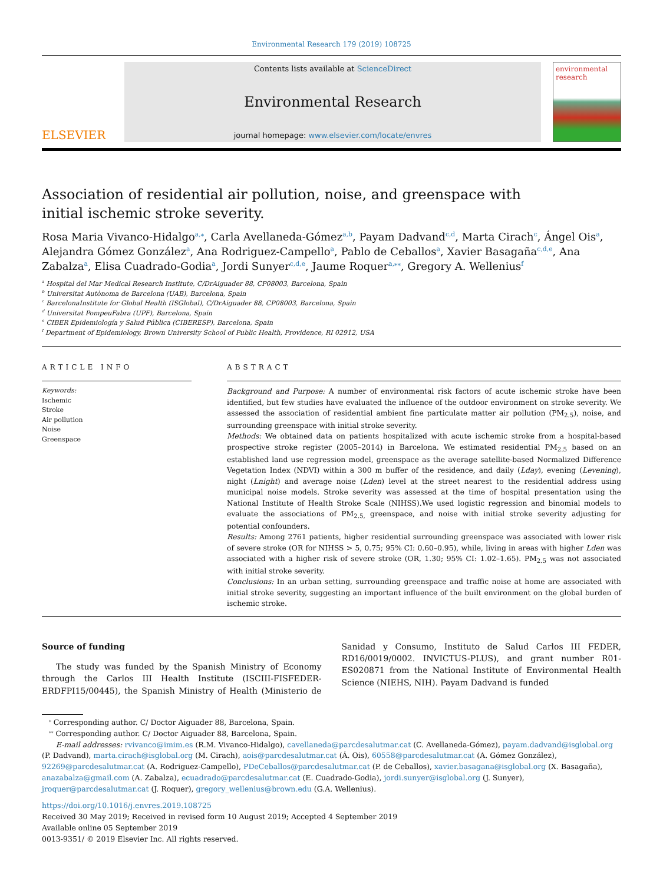Environmental Research 179 (2019) 108725
ELSEVIER
Contents lists available at ScienceDirect
Environmental Research
journal homepage: www.elsevier.com/locate/envres
environmental research
Association of residential air pollution, noise, and greenspace with initial ischemic stroke severity.
Rosa Maria Vivanco-Hidalgo<sup>a,⁎</sup>, Carla Avellaneda-Gómez<sup>a,b</sup>, Payam Dadvand<sup>c,d</sup>, Marta Cirach<sup>c</sup>, Ángel Ois<sup>a</sup>, Alejandra Gómez González<sup>a</sup>, Ana Rodriguez-Campello<sup>a</sup>, Pablo de Ceballos<sup>a</sup>, Xavier Basagaña<sup>c,d,e</sup>, Ana Zabalza<sup>a</sup>, Elisa Cuadrado-Godia<sup>a</sup>, Jordi Sunyer<sup>c,d,e</sup>, Jaume Roquer<sup>a,⁎⁎</sup>, Gregory A. Wellenius<sup>f</sup>
<sup>a</sup> Hospital del Mar Medical Research Institute, C/DrAiguader 88, CP08003, Barcelona, Spain
<sup>b</sup> Universitat Autònoma de Barcelona (UAB), Barcelona, Spain
<sup>c</sup> BarcelonaInstitute for Global Health (ISGlobal), C/DrAiguader 88, CP08003, Barcelona, Spain
<sup>d</sup> Universitat PompeuFabra (UPF), Barcelona, Spain
<sup>e</sup> CIBER Epidemiología y Salud Pública (CIBERESP), Barcelona, Spain
<sup>f</sup> Department of Epidemiology, Brown University School of Public Health, Providence, RI 02912, USA
ARTICLE INFO
Keywords:
Ischemic
Stroke
Air pollution
Noise
Greenspace
ABSTRACT
Background and Purpose: A number of environmental risk factors of acute ischemic stroke have been identified, but few studies have evaluated the influence of the outdoor environment on stroke severity. We assessed the association of residential ambient fine particulate matter air pollution (PM<sub>2.5</sub>), noise, and surrounding greenspace with initial stroke severity.
Methods: We obtained data on patients hospitalized with acute ischemic stroke from a hospital-based prospective stroke register (2005–2014) in Barcelona. We estimated residential PM<sub>2.5</sub> based on an established land use regression model, greenspace as the average satellite-based Normalized Difference Vegetation Index (NDVI) within a 300 m buffer of the residence, and daily (Lday), evening (Levening), night (Lnight) and average noise (Lden) level at the street nearest to the residential address using municipal noise models. Stroke severity was assessed at the time of hospital presentation using the National Institute of Health Stroke Scale (NIHSS).We used logistic regression and binomial models to evaluate the associations of PM<sub>2.5,</sub> greenspace, and noise with initial stroke severity adjusting for potential confounders.
Results: Among 2761 patients, higher residential surrounding greenspace was associated with lower risk of severe stroke (OR for NIHSS > 5, 0.75; 95% CI: 0.60–0.95), while, living in areas with higher Lden was associated with a higher risk of severe stroke (OR, 1.30; 95% CI: 1.02–1.65). PM<sub>2.5</sub> was not associated with initial stroke severity.
Conclusions: In an urban setting, surrounding greenspace and traffic noise at home are associated with initial stroke severity, suggesting an important influence of the built environment on the global burden of ischemic stroke.
Source of funding
The study was funded by the Spanish Ministry of Economy through the Carlos III Health Institute (ISCIII-FISFEDER-ERDFPI15/00445), the Spanish Ministry of Health (Ministerio de Sanidad y Consumo, Instituto de Salud Carlos III FEDER, RD16/0019/0002. INVICTUS-PLUS), and grant number R01-ES020871 from the National Institute of Environmental Health Science (NIEHS, NIH). Payam Dadvand is funded
<sup>⁎</sup> Corresponding author. C/ Doctor Aiguader 88, Barcelona, Spain.
<sup>⁎⁎</sup> Corresponding author. C/ Doctor Aiguader 88, Barcelona, Spain.
E-mail addresses: rvivanco@imim.es (R.M. Vivanco-Hidalgo), cavellaneda@parcdesalutmar.cat (C. Avellaneda-Gómez), payam.dadvand@isglobal.org (P. Dadvand), marta.cirach@isglobal.org (M. Cirach), aois@parcdesalutmar.cat (Á. Ois), 60558@parcdesalutmar.cat (A. Gómez González), 92269@parcdesalutmar.cat (A. Rodriguez-Campello), PDeCeballos@parcdesalutmar.cat (P. de Ceballos), xavier.basagana@isglobal.org (X. Basagaña), anazabalza@gmail.com (A. Zabalza), ecuadrado@parcdesalutmar.cat (E. Cuadrado-Godia), jordi.sunyer@isglobal.org (J. Sunyer), jroquer@parcdesalutmar.cat (J. Roquer), gregory_wellenius@brown.edu (G.A. Wellenius).
https://doi.org/10.1016/j.envres.2019.108725
Received 30 May 2019; Received in revised form 10 August 2019; Accepted 4 September 2019
Available online 05 September 2019
0013-9351/ © 2019 Elsevier Inc. All rights reserved.